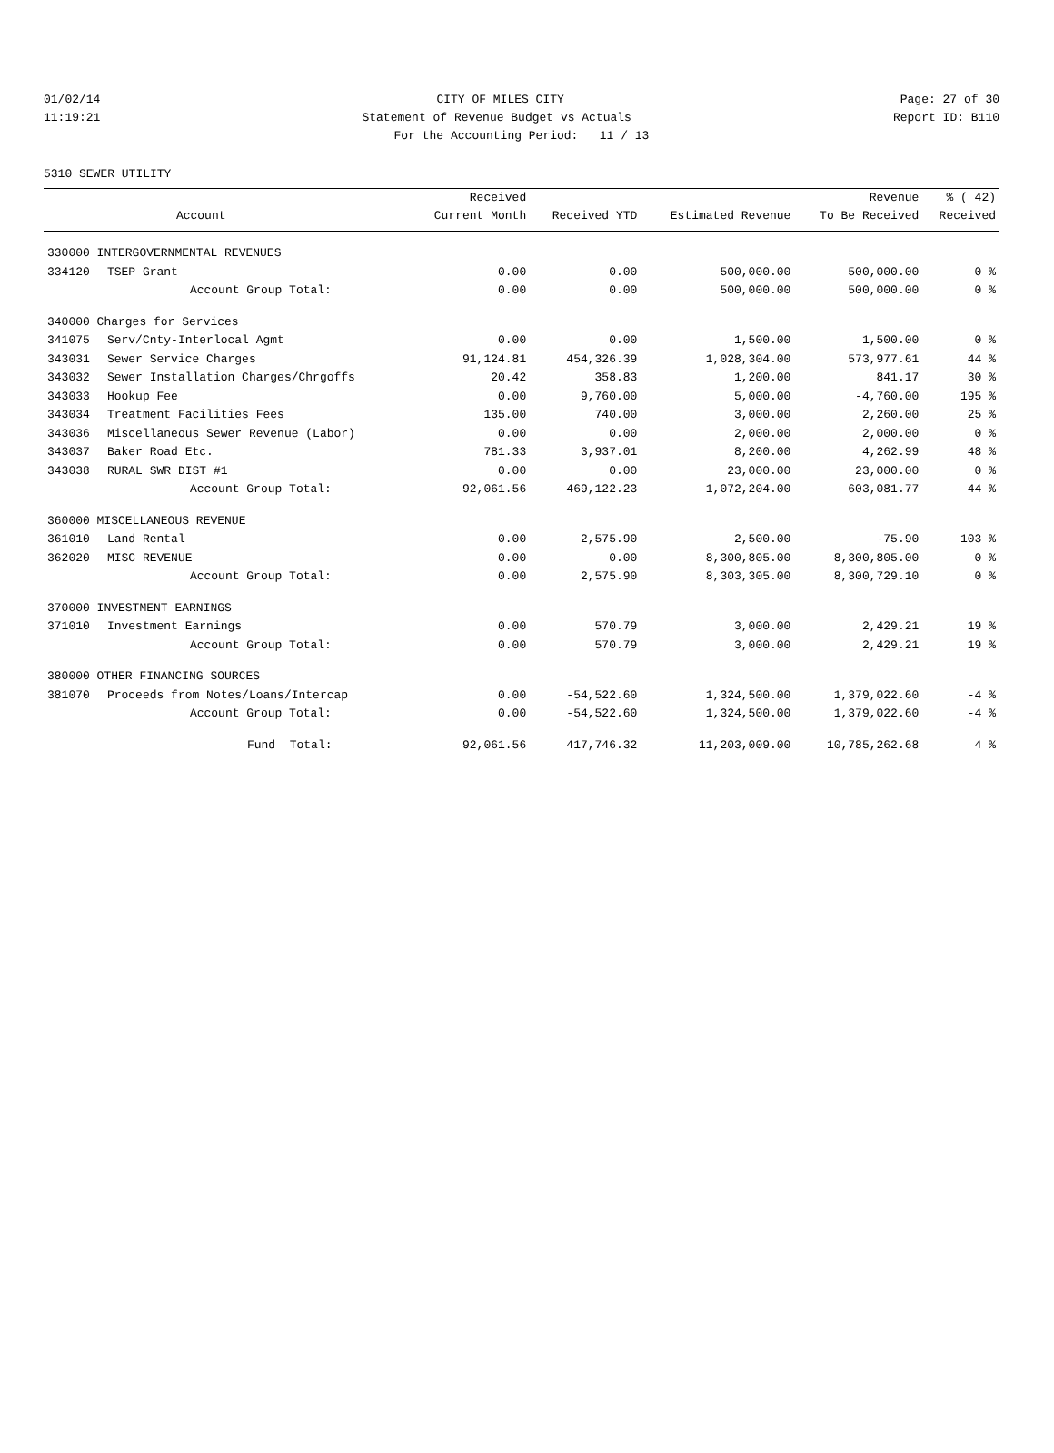01/02/14 CITY OF MILES CITY Page: 27 of 30
11:19:21 Statement of Revenue Budget vs Actuals Report ID: B110
For the Accounting Period: 11 / 13
5310 SEWER UTILITY
| | | Received | | | Revenue | % ( 42) |
| --- | --- | --- | --- | --- | --- | --- |
| | Account | Current Month | Received YTD | Estimated Revenue | To Be Received | Received |
| 330000 INTERGOVERNMENTAL REVENUES | | | | | | |
| 334120 | TSEP Grant | 0.00 | 0.00 | 500,000.00 | 500,000.00 | 0 % |
| | Account Group Total: | 0.00 | 0.00 | 500,000.00 | 500,000.00 | 0 % |
| 340000 Charges for Services | | | | | | |
| 341075 | Serv/Cnty-Interlocal Agmt | 0.00 | 0.00 | 1,500.00 | 1,500.00 | 0 % |
| 343031 | Sewer Service Charges | 91,124.81 | 454,326.39 | 1,028,304.00 | 573,977.61 | 44 % |
| 343032 | Sewer Installation Charges/Chrgoffs | 20.42 | 358.83 | 1,200.00 | 841.17 | 30 % |
| 343033 | Hookup Fee | 0.00 | 9,760.00 | 5,000.00 | -4,760.00 | 195 % |
| 343034 | Treatment Facilities Fees | 135.00 | 740.00 | 3,000.00 | 2,260.00 | 25 % |
| 343036 | Miscellaneous Sewer Revenue (Labor) | 0.00 | 0.00 | 2,000.00 | 2,000.00 | 0 % |
| 343037 | Baker Road Etc. | 781.33 | 3,937.01 | 8,200.00 | 4,262.99 | 48 % |
| 343038 | RURAL SWR DIST #1 | 0.00 | 0.00 | 23,000.00 | 23,000.00 | 0 % |
| | Account Group Total: | 92,061.56 | 469,122.23 | 1,072,204.00 | 603,081.77 | 44 % |
| 360000 MISCELLANEOUS REVENUE | | | | | | |
| 361010 | Land Rental | 0.00 | 2,575.90 | 2,500.00 | -75.90 | 103 % |
| 362020 | MISC REVENUE | 0.00 | 0.00 | 8,300,805.00 | 8,300,805.00 | 0 % |
| | Account Group Total: | 0.00 | 2,575.90 | 8,303,305.00 | 8,300,729.10 | 0 % |
| 370000 INVESTMENT EARNINGS | | | | | | |
| 371010 | Investment Earnings | 0.00 | 570.79 | 3,000.00 | 2,429.21 | 19 % |
| | Account Group Total: | 0.00 | 570.79 | 3,000.00 | 2,429.21 | 19 % |
| 380000 OTHER FINANCING SOURCES | | | | | | |
| 381070 | Proceeds from Notes/Loans/Intercap | 0.00 | -54,522.60 | 1,324,500.00 | 1,379,022.60 | -4 % |
| | Account Group Total: | 0.00 | -54,522.60 | 1,324,500.00 | 1,379,022.60 | -4 % |
| | Fund Total: | 92,061.56 | 417,746.32 | 11,203,009.00 | 10,785,262.68 | 4 % |